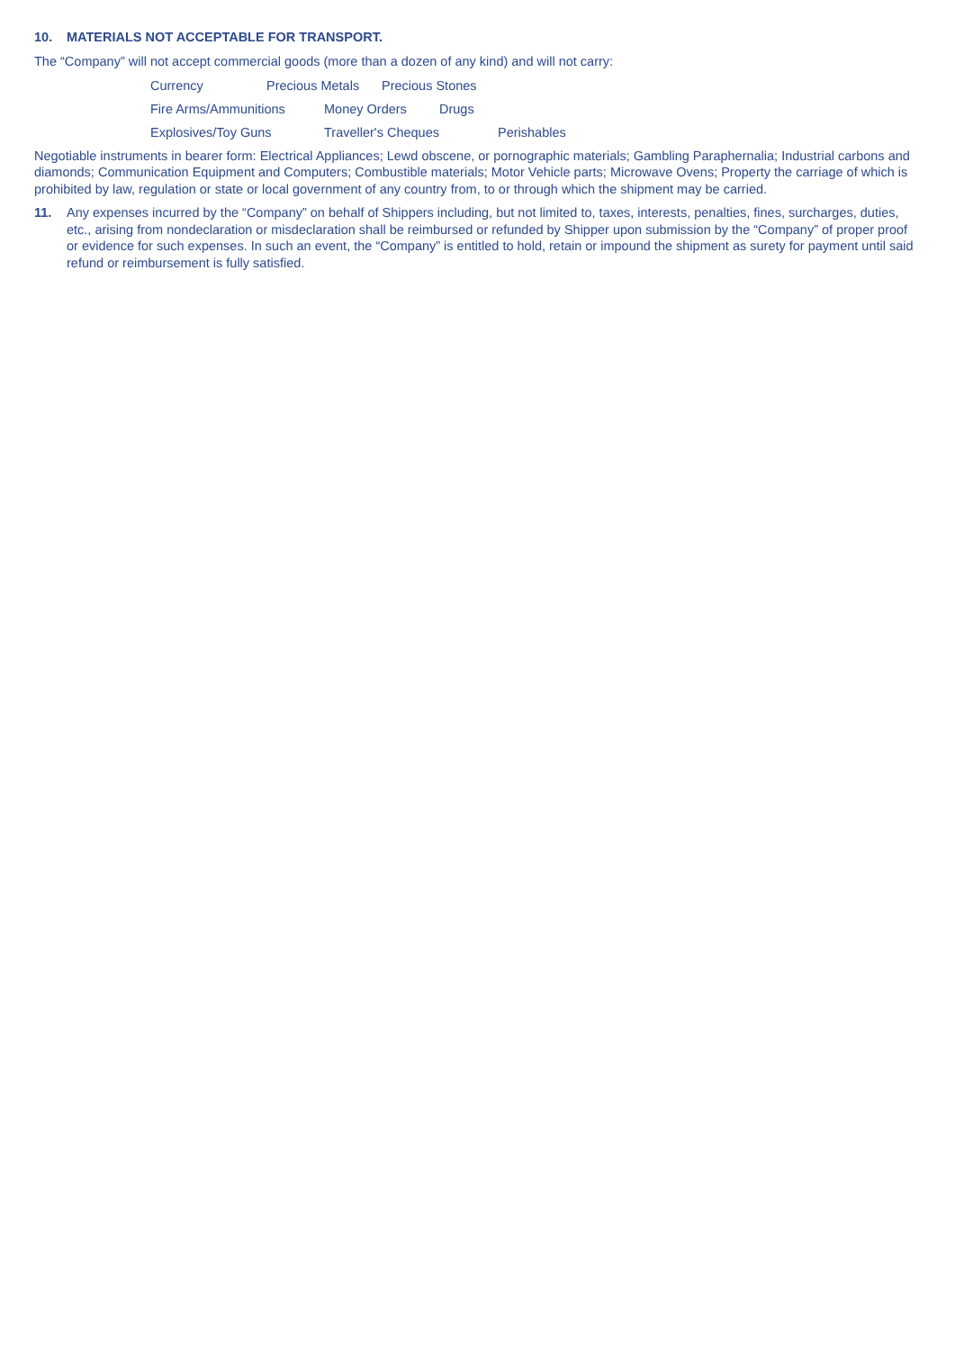10. MATERIALS NOT ACCEPTABLE FOR TRANSPORT.
The “Company” will not accept commercial goods (more than a dozen of any kind) and will not carry:
Currency Precious Metals Precious Stones
Fire Arms/Ammunitions Money Orders Drugs
Explosives/Toy Guns Traveller's Cheques Perishables
Negotiable instruments in bearer form: Electrical Appliances; Lewd obscene, or pornographic materials; Gambling Paraphernalia; Industrial carbons and diamonds; Communication Equipment and Computers; Combustible materials; Motor Vehicle parts; Microwave Ovens; Property the carriage of which is prohibited by law, regulation or state or local government of any country from, to or through which the shipment may be carried.
11. Any expenses incurred by the “Company” on behalf of Shippers including, but not limited to, taxes, interests, penalties, fines, surcharges, duties, etc., arising from nondeclaration or misdeclaration shall be reimbursed or refunded by Shipper upon submission by the “Company” of proper proof or evidence for such expenses. In such an event, the “Company” is entitled to hold, retain or impound the shipment as surety for payment until said refund or reimbursement is fully satisfied.